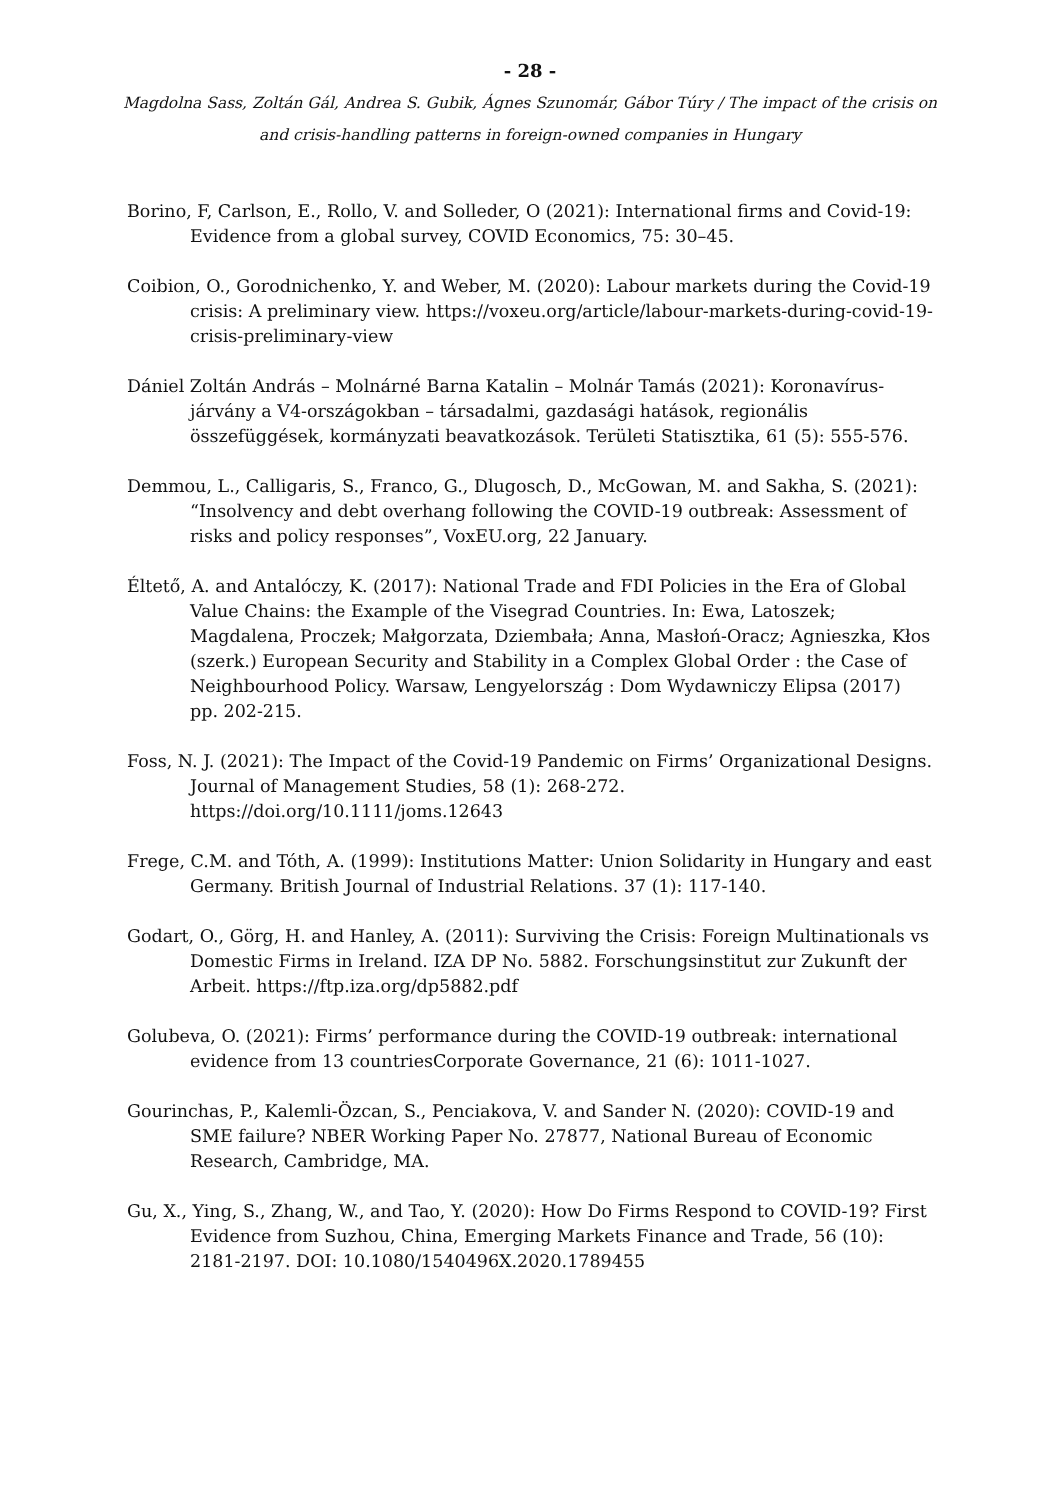- 28 -
Magdolna Sass, Zoltán Gál, Andrea S. Gubik, Ágnes Szunomár, Gábor Túry / The impact of the crisis on and crisis-handling patterns in foreign-owned companies in Hungary
Borino, F, Carlson, E., Rollo, V. and Solleder, O (2021): International firms and Covid-19: Evidence from a global survey, COVID Economics, 75: 30–45.
Coibion, O., Gorodnichenko, Y. and Weber, M. (2020): Labour markets during the Covid-19 crisis: A preliminary view. https://voxeu.org/article/labour-markets-during-covid-19-crisis-preliminary-view
Dániel Zoltán András – Molnárné Barna Katalin – Molnár Tamás (2021): Koronavírus-járvány a V4-országokban – társadalmi, gazdasági hatások, regionális összefüggések, kormányzati beavatkozások. Területi Statisztika, 61 (5): 555-576.
Demmou, L., Calligaris, S., Franco, G., Dlugosch, D., McGowan, M. and Sakha, S. (2021): “Insolvency and debt overhang following the COVID-19 outbreak: Assessment of risks and policy responses”, VoxEU.org, 22 January.
Éltető, A. and Antalóczy, K. (2017): National Trade and FDI Policies in the Era of Global Value Chains: the Example of the Visegrad Countries. In: Ewa, Latoszek; Magdalena, Proczek; Małgorzata, Dziembała; Anna, Masłoń-Oracz; Agnieszka, Kłos (szerk.) European Security and Stability in a Complex Global Order : the Case of Neighbourhood Policy. Warsaw, Lengyelország : Dom Wydawniczy Elipsa (2017) pp. 202-215.
Foss, N. J. (2021): The Impact of the Covid-19 Pandemic on Firms’ Organizational Designs. Journal of Management Studies, 58 (1): 268-272. https://doi.org/10.1111/joms.12643
Frege, C.M. and Tóth, A. (1999): Institutions Matter: Union Solidarity in Hungary and east Germany. British Journal of Industrial Relations. 37 (1): 117-140.
Godart, O., Görg, H. and Hanley, A. (2011): Surviving the Crisis: Foreign Multinationals vs Domestic Firms in Ireland. IZA DP No. 5882. Forschungsinstitut zur Zukunft der Arbeit. https://ftp.iza.org/dp5882.pdf
Golubeva, O. (2021): Firms’ performance during the COVID-19 outbreak: international evidence from 13 countriesCorporate Governance, 21 (6): 1011-1027.
Gourinchas, P., Kalemli-Özcan, S., Penciakova, V. and Sander N. (2020): COVID-19 and SME failure? NBER Working Paper No. 27877, National Bureau of Economic Research, Cambridge, MA.
Gu, X., Ying, S., Zhang, W., and Tao, Y. (2020): How Do Firms Respond to COVID-19? First Evidence from Suzhou, China, Emerging Markets Finance and Trade, 56 (10): 2181-2197. DOI: 10.1080/1540496X.2020.1789455